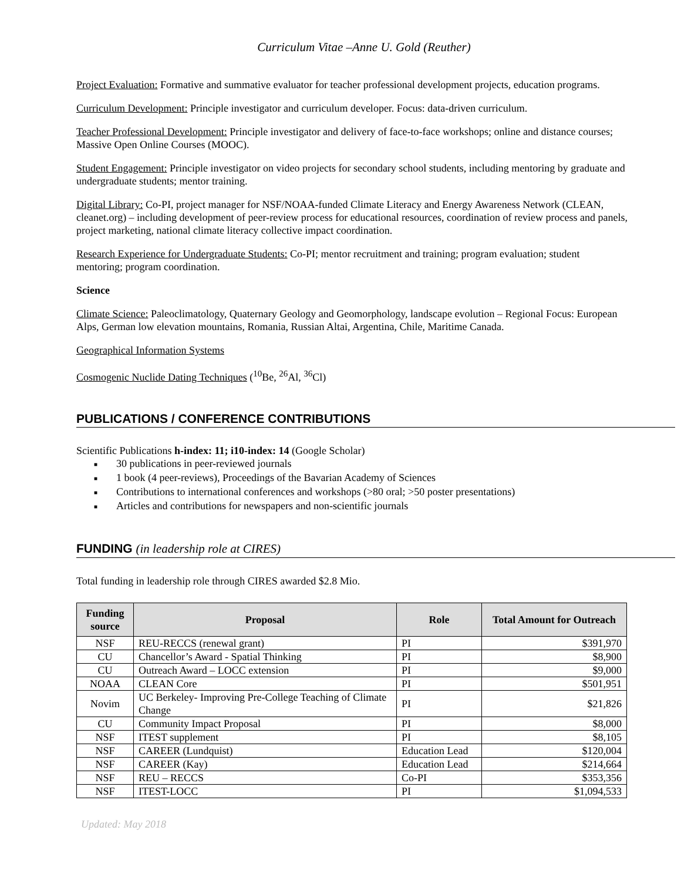Curriculum Vitae –Anne U. Gold (Reuther)
Project Evaluation: Formative and summative evaluator for teacher professional development projects, education programs.
Curriculum Development: Principle investigator and curriculum developer. Focus: data-driven curriculum.
Teacher Professional Development: Principle investigator and delivery of face-to-face workshops; online and distance courses; Massive Open Online Courses (MOOC).
Student Engagement: Principle investigator on video projects for secondary school students, including mentoring by graduate and undergraduate students; mentor training.
Digital Library: Co-PI, project manager for NSF/NOAA-funded Climate Literacy and Energy Awareness Network (CLEAN, cleanet.org) – including development of peer-review process for educational resources, coordination of review process and panels, project marketing, national climate literacy collective impact coordination.
Research Experience for Undergraduate Students: Co-PI; mentor recruitment and training; program evaluation; student mentoring; program coordination.
Science
Climate Science: Paleoclimatology, Quaternary Geology and Geomorphology, landscape evolution – Regional Focus: European Alps, German low elevation mountains, Romania, Russian Altai, Argentina, Chile, Maritime Canada.
Geographical Information Systems
Cosmogenic Nuclide Dating Techniques (<sup>10</sup>Be, <sup>26</sup>Al, <sup>36</sup>Cl)
PUBLICATIONS / CONFERENCE CONTRIBUTIONS
Scientific Publications h-index: 11; i10-index: 14 (Google Scholar)
■ 30 publications in peer-reviewed journals
■ 1 book (4 peer-reviews), Proceedings of the Bavarian Academy of Sciences
■ Contributions to international conferences and workshops (>80 oral; >50 poster presentations)
■ Articles and contributions for newspapers and non-scientific journals
FUNDING (in leadership role at CIRES)
Total funding in leadership role through CIRES awarded $2.8 Mio.
| Funding source | Proposal | Role | Total Amount for Outreach |
| --- | --- | --- | --- |
| NSF | REU-RECCS (renewal grant) | PI | $391,970 |
| CU | Chancellor’s Award - Spatial Thinking | PI | $8,900 |
| CU | Outreach Award – LOCC extension | PI | $9,000 |
| NOAA | CLEAN Core | PI | $501,951 |
| Novim | UC Berkeley- Improving Pre-College Teaching of Climate Change | PI | $21,826 |
| CU | Community Impact Proposal | PI | $8,000 |
| NSF | ITEST supplement | PI | $8,105 |
| NSF | CAREER (Lundquist) | Education Lead | $120,004 |
| NSF | CAREER (Kay) | Education Lead | $214,664 |
| NSF | REU – RECCS | Co-PI | $353,356 |
| NSF | ITEST-LOCC | PI | $1,094,533 |
Updated: May 2018